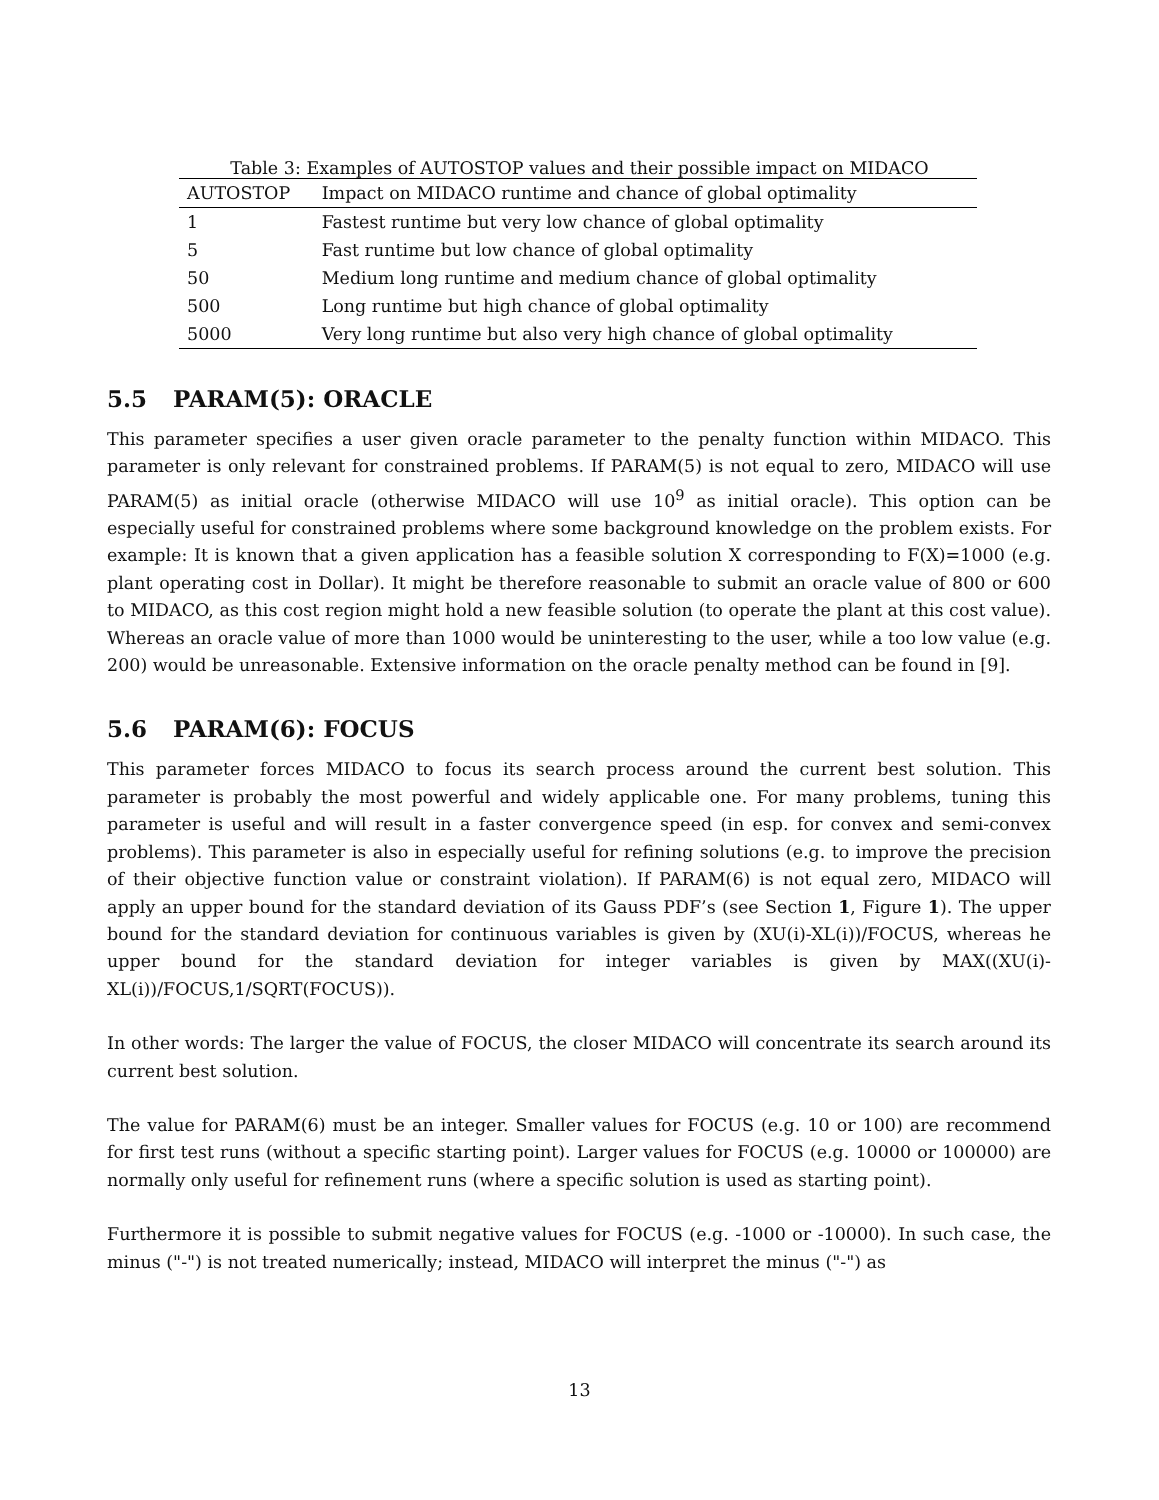Table 3: Examples of AUTOSTOP values and their possible impact on MIDACO
| AUTOSTOP | Impact on MIDACO runtime and chance of global optimality |
| --- | --- |
| 1 | Fastest runtime but very low chance of global optimality |
| 5 | Fast runtime but low chance of global optimality |
| 50 | Medium long runtime and medium chance of global optimality |
| 500 | Long runtime but high chance of global optimality |
| 5000 | Very long runtime but also very high chance of global optimality |
5.5 PARAM(5): ORACLE
This parameter specifies a user given oracle parameter to the penalty function within MIDACO. This parameter is only relevant for constrained problems. If PARAM(5) is not equal to zero, MIDACO will use PARAM(5) as initial oracle (otherwise MIDACO will use 10<sup>9</sup> as initial oracle). This option can be especially useful for constrained problems where some background knowledge on the problem exists. For example: It is known that a given application has a feasible solution X corresponding to F(X)=1000 (e.g. plant operating cost in Dollar). It might be therefore reasonable to submit an oracle value of 800 or 600 to MIDACO, as this cost region might hold a new feasible solution (to operate the plant at this cost value). Whereas an oracle value of more than 1000 would be uninteresting to the user, while a too low value (e.g. 200) would be unreasonable. Extensive information on the oracle penalty method can be found in [9].
5.6 PARAM(6): FOCUS
This parameter forces MIDACO to focus its search process around the current best solution. This parameter is probably the most powerful and widely applicable one. For many problems, tuning this parameter is useful and will result in a faster convergence speed (in esp. for convex and semi-convex problems). This parameter is also in especially useful for refining solutions (e.g. to improve the precision of their objective function value or constraint violation). If PARAM(6) is not equal zero, MIDACO will apply an upper bound for the standard deviation of its Gauss PDF’s (see Section 1, Figure 1). The upper bound for the standard deviation for continuous variables is given by (XU(i)-XL(i))/FOCUS, whereas he upper bound for the standard deviation for integer variables is given by MAX((XU(i)-XL(i))/FOCUS,1/SQRT(FOCUS)).
In other words: The larger the value of FOCUS, the closer MIDACO will concentrate its search around its current best solution.
The value for PARAM(6) must be an integer. Smaller values for FOCUS (e.g. 10 or 100) are recommend for first test runs (without a specific starting point). Larger values for FOCUS (e.g. 10000 or 100000) are normally only useful for refinement runs (where a specific solution is used as starting point).
Furthermore it is possible to submit negative values for FOCUS (e.g. -1000 or -10000). In such case, the minus ("-") is not treated numerically; instead, MIDACO will interpret the minus ("-") as
13